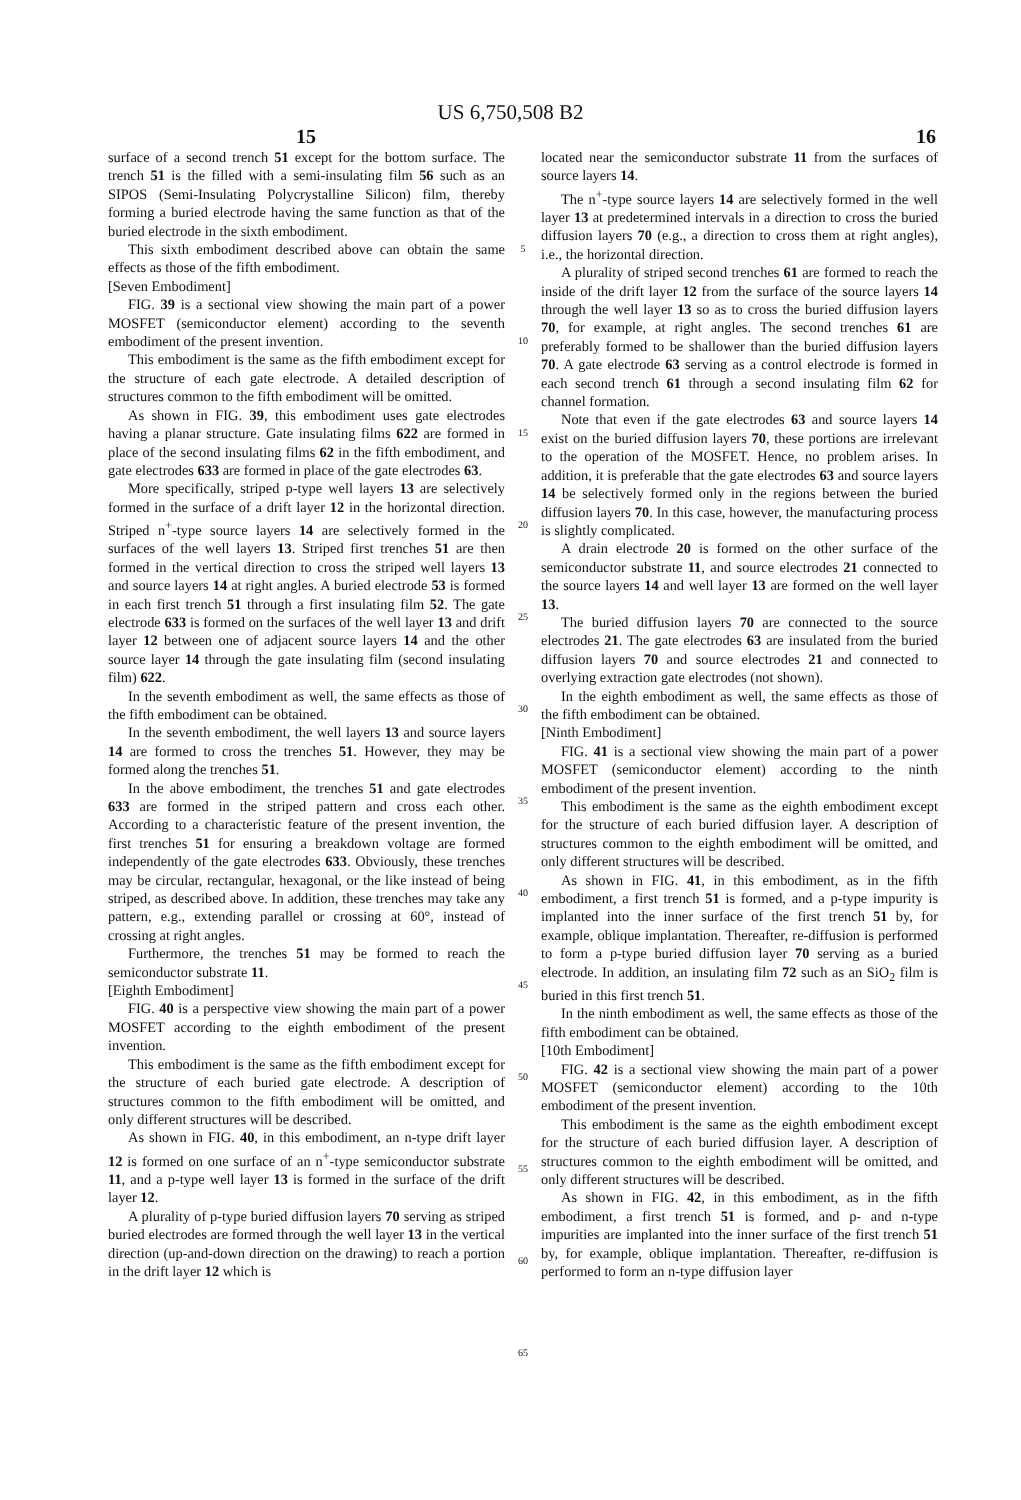US 6,750,508 B2
15 16
surface of a second trench 51 except for the bottom surface. The trench 51 is the filled with a semi-insulating film 56 such as an SIPOS (Semi-Insulating Polycrystalline Silicon) film, thereby forming a buried electrode having the same function as that of the buried electrode in the sixth embodiment.
This sixth embodiment described above can obtain the same effects as those of the fifth embodiment.
[Seven Embodiment]
FIG. 39 is a sectional view showing the main part of a power MOSFET (semiconductor element) according to the seventh embodiment of the present invention.
This embodiment is the same as the fifth embodiment except for the structure of each gate electrode. A detailed description of structures common to the fifth embodiment will be omitted.
As shown in FIG. 39, this embodiment uses gate electrodes having a planar structure. Gate insulating films 622 are formed in place of the second insulating films 62 in the fifth embodiment, and gate electrodes 633 are formed in place of the gate electrodes 63.
More specifically, striped p-type well layers 13 are selectively formed in the surface of a drift layer 12 in the horizontal direction. Striped n<sup>+</sup>-type source layers 14 are selectively formed in the surfaces of the well layers 13. Striped first trenches 51 are then formed in the vertical direction to cross the striped well layers 13 and source layers 14 at right angles. A buried electrode 53 is formed in each first trench 51 through a first insulating film 52. The gate electrode 633 is formed on the surfaces of the well layer 13 and drift layer 12 between one of adjacent source layers 14 and the other source layer 14 through the gate insulating film (second insulating film) 622.
In the seventh embodiment as well, the same effects as those of the fifth embodiment can be obtained.
In the seventh embodiment, the well layers 13 and source layers 14 are formed to cross the trenches 51. However, they may be formed along the trenches 51.
In the above embodiment, the trenches 51 and gate electrodes 633 are formed in the striped pattern and cross each other. According to a characteristic feature of the present invention, the first trenches 51 for ensuring a breakdown voltage are formed independently of the gate electrodes 633. Obviously, these trenches may be circular, rectangular, hexagonal, or the like instead of being striped, as described above. In addition, these trenches may take any pattern, e.g., extending parallel or crossing at 60°, instead of crossing at right angles.
Furthermore, the trenches 51 may be formed to reach the semiconductor substrate 11.
[Eighth Embodiment]
FIG. 40 is a perspective view showing the main part of a power MOSFET according to the eighth embodiment of the present invention.
This embodiment is the same as the fifth embodiment except for the structure of each buried gate electrode. A description of structures common to the fifth embodiment will be omitted, and only different structures will be described.
As shown in FIG. 40, in this embodiment, an n-type drift layer 12 is formed on one surface of an n<sup>+</sup>-type semiconductor substrate 11, and a p-type well layer 13 is formed in the surface of the drift layer 12.
A plurality of p-type buried diffusion layers 70 serving as striped buried electrodes are formed through the well layer 13 in the vertical direction (up-and-down direction on the drawing) to reach a portion in the drift layer 12 which is
5
10
15
20
25
30
35
40
45
50
55
60
65
located near the semiconductor substrate 11 from the surfaces of source layers 14.
The n<sup>+</sup>-type source layers 14 are selectively formed in the well layer 13 at predetermined intervals in a direction to cross the buried diffusion layers 70 (e.g., a direction to cross them at right angles), i.e., the horizontal direction.
A plurality of striped second trenches 61 are formed to reach the inside of the drift layer 12 from the surface of the source layers 14 through the well layer 13 so as to cross the buried diffusion layers 70, for example, at right angles. The second trenches 61 are preferably formed to be shallower than the buried diffusion layers 70. A gate electrode 63 serving as a control electrode is formed in each second trench 61 through a second insulating film 62 for channel formation.
Note that even if the gate electrodes 63 and source layers 14 exist on the buried diffusion layers 70, these portions are irrelevant to the operation of the MOSFET. Hence, no problem arises. In addition, it is preferable that the gate electrodes 63 and source layers 14 be selectively formed only in the regions between the buried diffusion layers 70. In this case, however, the manufacturing process is slightly complicated.
A drain electrode 20 is formed on the other surface of the semiconductor substrate 11, and source electrodes 21 connected to the source layers 14 and well layer 13 are formed on the well layer 13.
The buried diffusion layers 70 are connected to the source electrodes 21. The gate electrodes 63 are insulated from the buried diffusion layers 70 and source electrodes 21 and connected to overlying extraction gate electrodes (not shown).
In the eighth embodiment as well, the same effects as those of the fifth embodiment can be obtained.
[Ninth Embodiment]
FIG. 41 is a sectional view showing the main part of a power MOSFET (semiconductor element) according to the ninth embodiment of the present invention.
This embodiment is the same as the eighth embodiment except for the structure of each buried diffusion layer. A description of structures common to the eighth embodiment will be omitted, and only different structures will be described.
As shown in FIG. 41, in this embodiment, as in the fifth embodiment, a first trench 51 is formed, and a p-type impurity is implanted into the inner surface of the first trench 51 by, for example, oblique implantation. Thereafter, re-diffusion is performed to form a p-type buried diffusion layer 70 serving as a buried electrode. In addition, an insulating film 72 such as an SiO<sub>2</sub> film is buried in this first trench 51.
In the ninth embodiment as well, the same effects as those of the fifth embodiment can be obtained.
[10th Embodiment]
FIG. 42 is a sectional view showing the main part of a power MOSFET (semiconductor element) according to the 10th embodiment of the present invention.
This embodiment is the same as the eighth embodiment except for the structure of each buried diffusion layer. A description of structures common to the eighth embodiment will be omitted, and only different structures will be described.
As shown in FIG. 42, in this embodiment, as in the fifth embodiment, a first trench 51 is formed, and p- and n-type impurities are implanted into the inner surface of the first trench 51 by, for example, oblique implantation. Thereafter, re-diffusion is performed to form an n-type diffusion layer